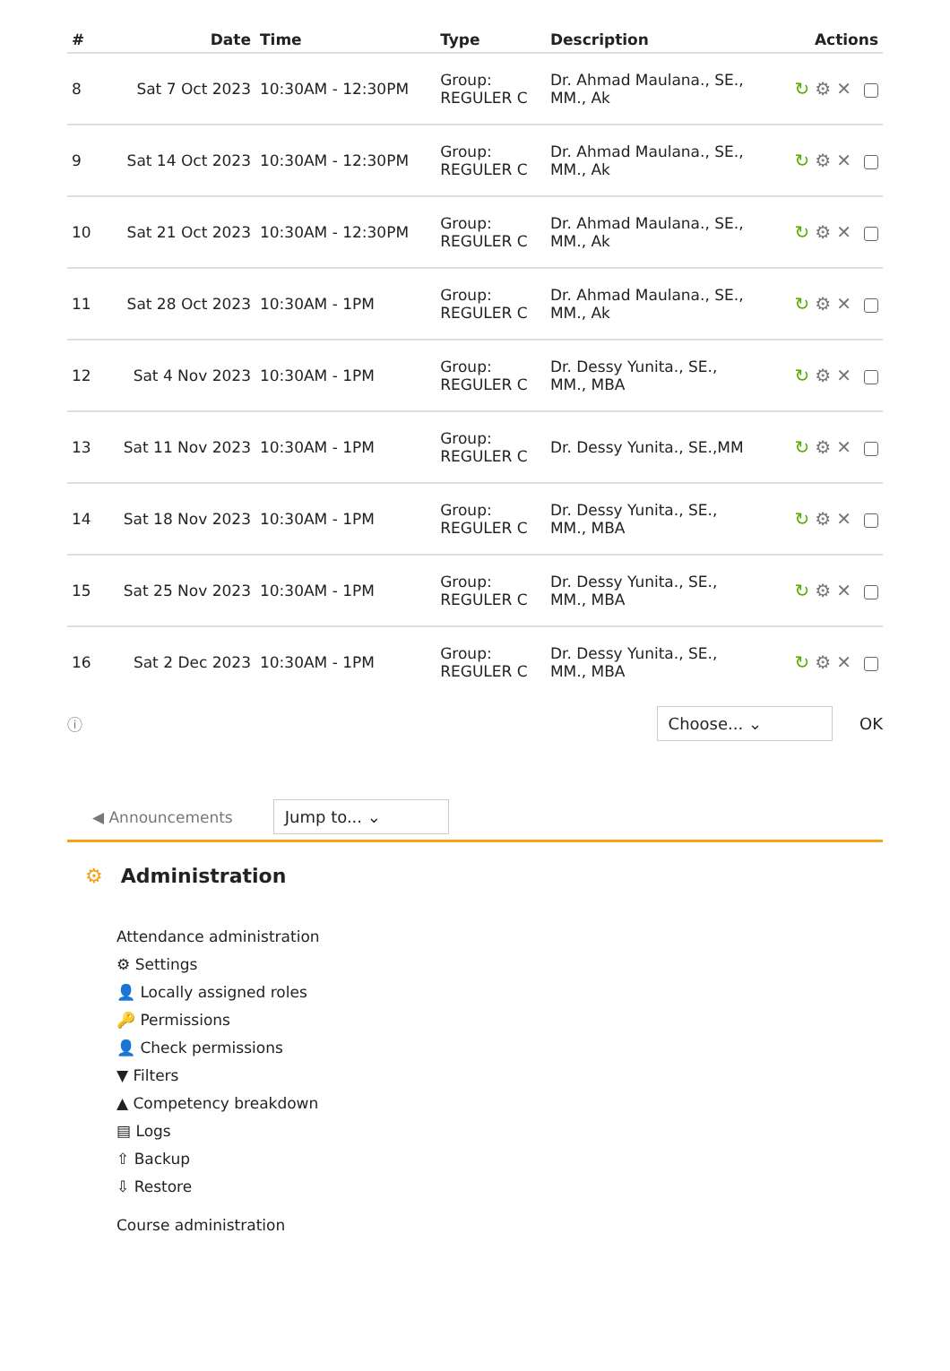| # | Date | Time | Type | Description | Actions |
| --- | --- | --- | --- | --- | --- |
| 8 | Sat 7 Oct 2023 | 10:30AM - 12:30PM | Group: REGULER C | Dr. Ahmad Maulana., SE., MM., Ak | ↻ ⚙✕ |
| 9 | Sat 14 Oct 2023 | 10:30AM - 12:30PM | Group: REGULER C | Dr. Ahmad Maulana., SE., MM., Ak | ↻ ⚙✕ |
| 10 | Sat 21 Oct 2023 | 10:30AM - 12:30PM | Group: REGULER C | Dr. Ahmad Maulana., SE., MM., Ak | ↻ ⚙✕ |
| 11 | Sat 28 Oct 2023 | 10:30AM - 1PM | Group: REGULER C | Dr. Ahmad Maulana., SE., MM., Ak | ↻ ⚙✕ |
| 12 | Sat 4 Nov 2023 | 10:30AM - 1PM | Group: REGULER C | Dr. Dessy Yunita., SE., MM., MBA | ↻ ⚙✕ |
| 13 | Sat 11 Nov 2023 | 10:30AM - 1PM | Group: REGULER C | Dr. Dessy Yunita., SE.,MM | ↻ ⚙✕ |
| 14 | Sat 18 Nov 2023 | 10:30AM - 1PM | Group: REGULER C | Dr. Dessy Yunita., SE., MM., MBA | ↻ ⚙✕ |
| 15 | Sat 25 Nov 2023 | 10:30AM - 1PM | Group: REGULER C | Dr. Dessy Yunita., SE., MM., MBA | ↻ ⚙✕ |
| 16 | Sat 2 Dec 2023 | 10:30AM - 1PM | Group: REGULER C | Dr. Dessy Yunita., SE., MM., MBA | ↻ ⚙✕ |
ⓘ Choose... ⌄ OK
◀ Announcements Jump to... ⌄
⚙ Administration
Attendance administration
⚙ Settings
👤 Locally assigned roles
🔑 Permissions
👤 Check permissions
▼ Filters
▲ Competency breakdown
▤ Logs
⇧ Backup
⇩ Restore
Course administration